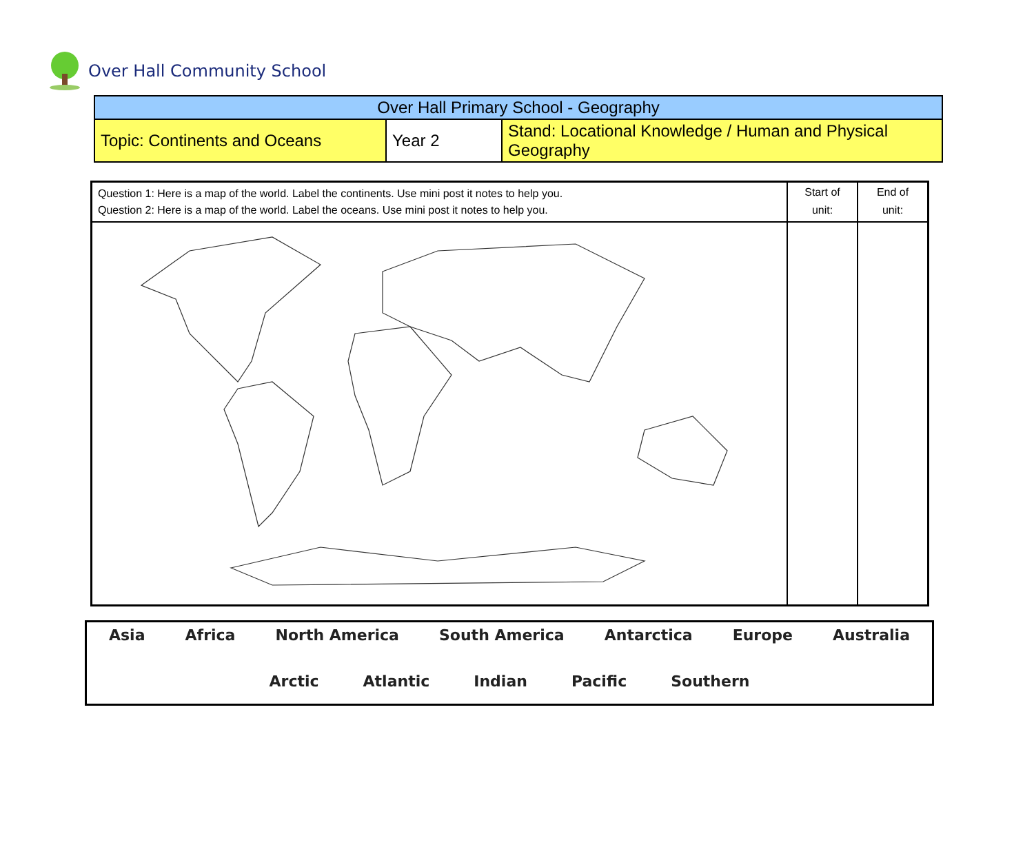Over Hall Community School
| Over Hall Primary School - Geography | | |
| Topic: Continents and Oceans | Year 2 | Stand: Locational Knowledge / Human and Physical Geography |
| Question 1: Here is a map of the world. Label the continents. Use mini post it notes to help you. Question 2: Here is a map of the world. Label the oceans. Use mini post it notes to help you. | Start of unit: | End of unit: |
Asia Africa North America South America Antarctica Europe Australia
Arctic Atlantic Indian Pacific Southern